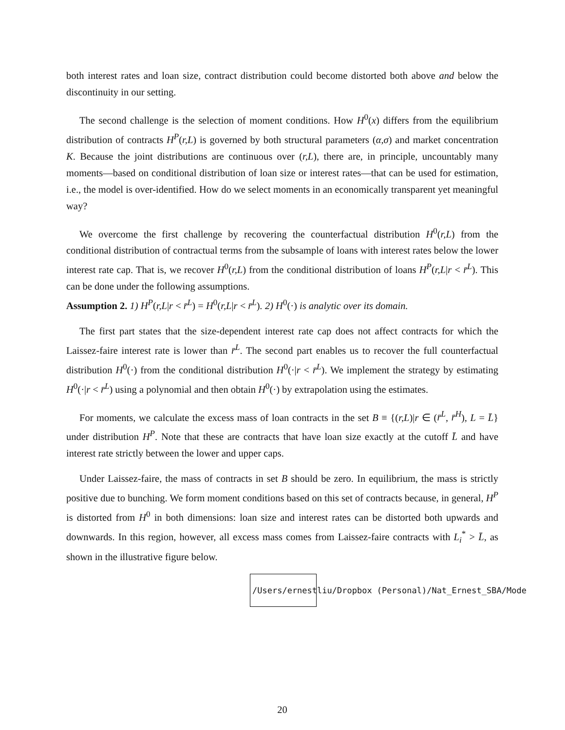both interest rates and loan size, contract distribution could become distorted both above and below the discontinuity in our setting.
The second challenge is the selection of moment conditions. How H<sup>0</sup>(x) differs from the equilibrium distribution of contracts H<sup>P</sup>(r,L) is governed by both structural parameters (α,σ) and market concentration K. Because the joint distributions are continuous over (r,L), there are, in principle, uncountably many moments—based on conditional distribution of loan size or interest rates—that can be used for estimation, i.e., the model is over-identified. How do we select moments in an economically transparent yet meaningful way?
We overcome the first challenge by recovering the counterfactual distribution H<sup>0</sup>(r,L) from the conditional distribution of contractual terms from the subsample of loans with interest rates below the lower interest rate cap. That is, we recover H<sup>0</sup>(r,L) from the conditional distribution of loans H<sup>P</sup>(r,L|r < r̄<sup>L</sup>). This can be done under the following assumptions.
Assumption 2. 1) H<sup>P</sup>(r,L|r < r̄<sup>L</sup>) = H<sup>0</sup>(r,L|r < r̄<sup>L</sup>). 2) H<sup>0</sup>(·) is analytic over its domain.
The first part states that the size-dependent interest rate cap does not affect contracts for which the Laissez-faire interest rate is lower than r̄<sup>L</sup>. The second part enables us to recover the full counterfactual distribution H<sup>0</sup>(·) from the conditional distribution H<sup>0</sup>(·|r < r̄<sup>L</sup>). We implement the strategy by estimating H<sup>0</sup>(·|r < r̄<sup>L</sup>) using a polynomial and then obtain H<sup>0</sup>(·) by extrapolation using the estimates.
For moments, we calculate the excess mass of loan contracts in the set B ≡ {(r,L)|r ∈ (r̄<sup>L</sup>, r̄<sup>H</sup>), L = L̄} under distribution H<sup>P</sup>. Note that these are contracts that have loan size exactly at the cutoff L̄ and have interest rate strictly between the lower and upper caps.
Under Laissez-faire, the mass of contracts in set B should be zero. In equilibrium, the mass is strictly positive due to bunching. We form moment conditions based on this set of contracts because, in general, H<sup>P</sup> is distorted from H<sup>0</sup> in both dimensions: loan size and interest rates can be distorted both upwards and downwards. In this region, however, all excess mass comes from Laissez-faire contracts with L<sub>i</sub><sup>*</sup> > L̄, as shown in the illustrative figure below.
/Users/ernestliu/Dropbox (Personal)/Nat_Ernest_SBA/Mode
20